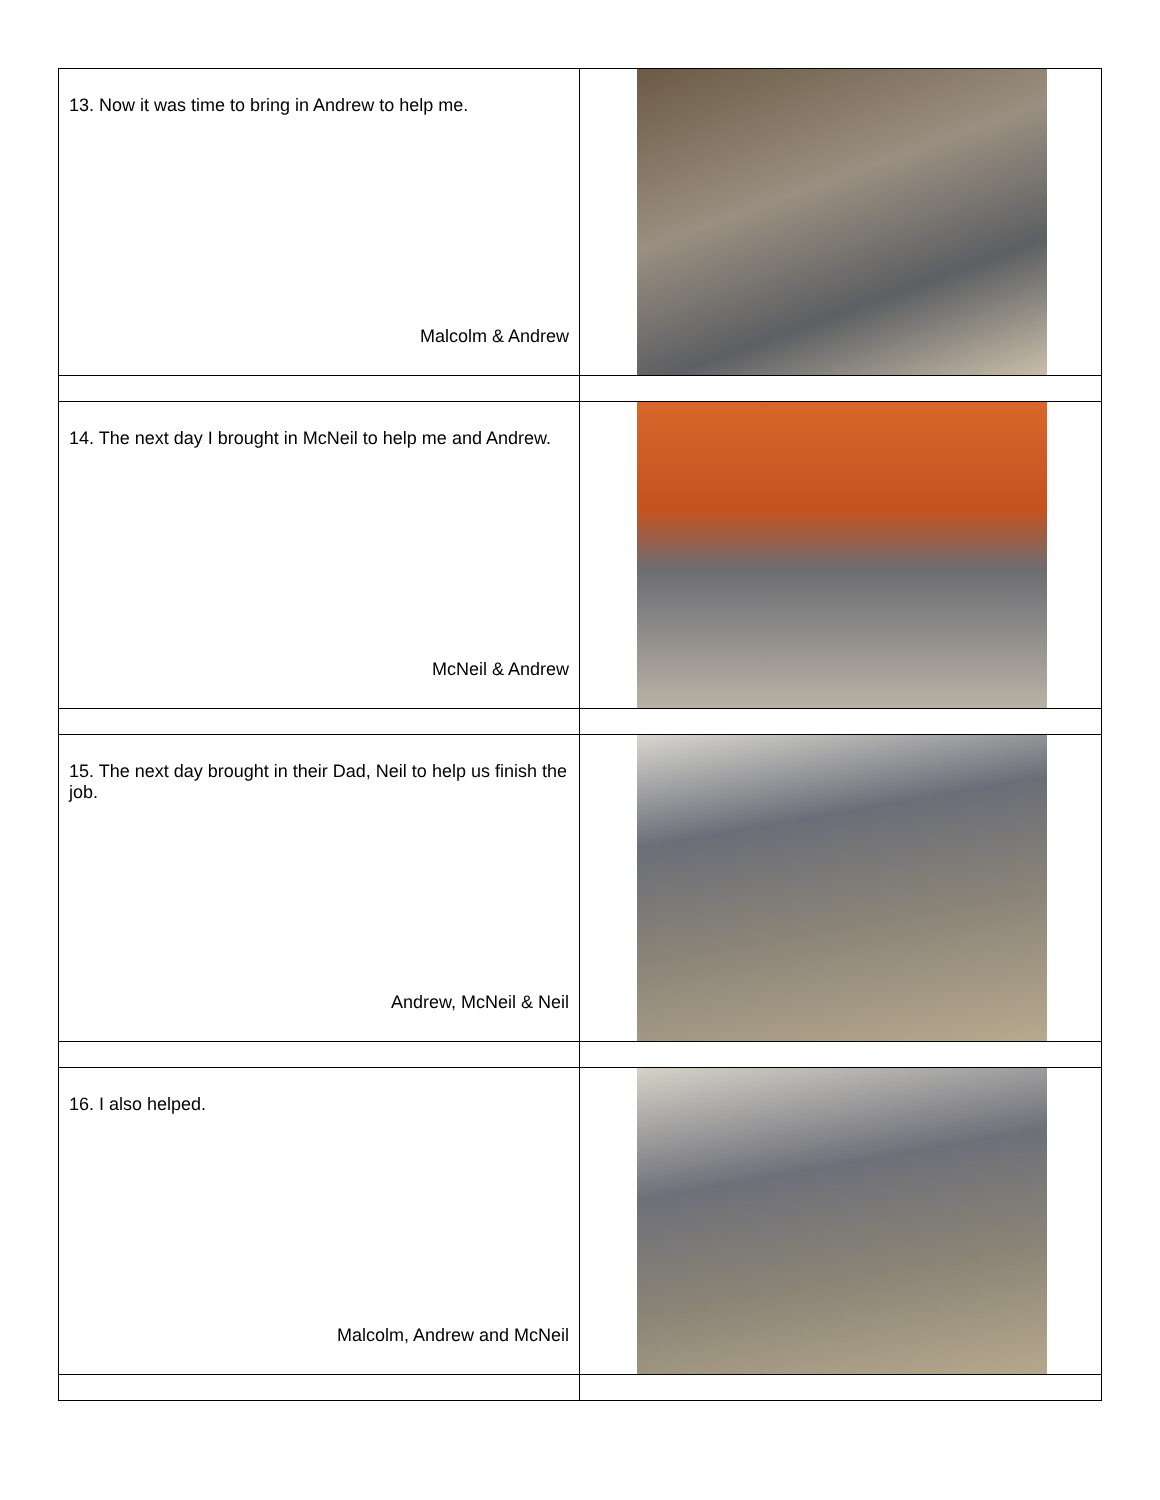| 13. Now it was time to bring in Andrew to help me. Malcolm & Andrew | |
| 14. The next day I brought in McNeil to help me and Andrew. McNeil & Andrew | |
| 15. The next day brought in their Dad, Neil to help us finish the job. Andrew, McNeil & Neil | |
| 16. I also helped. Malcolm, Andrew and McNeil | |